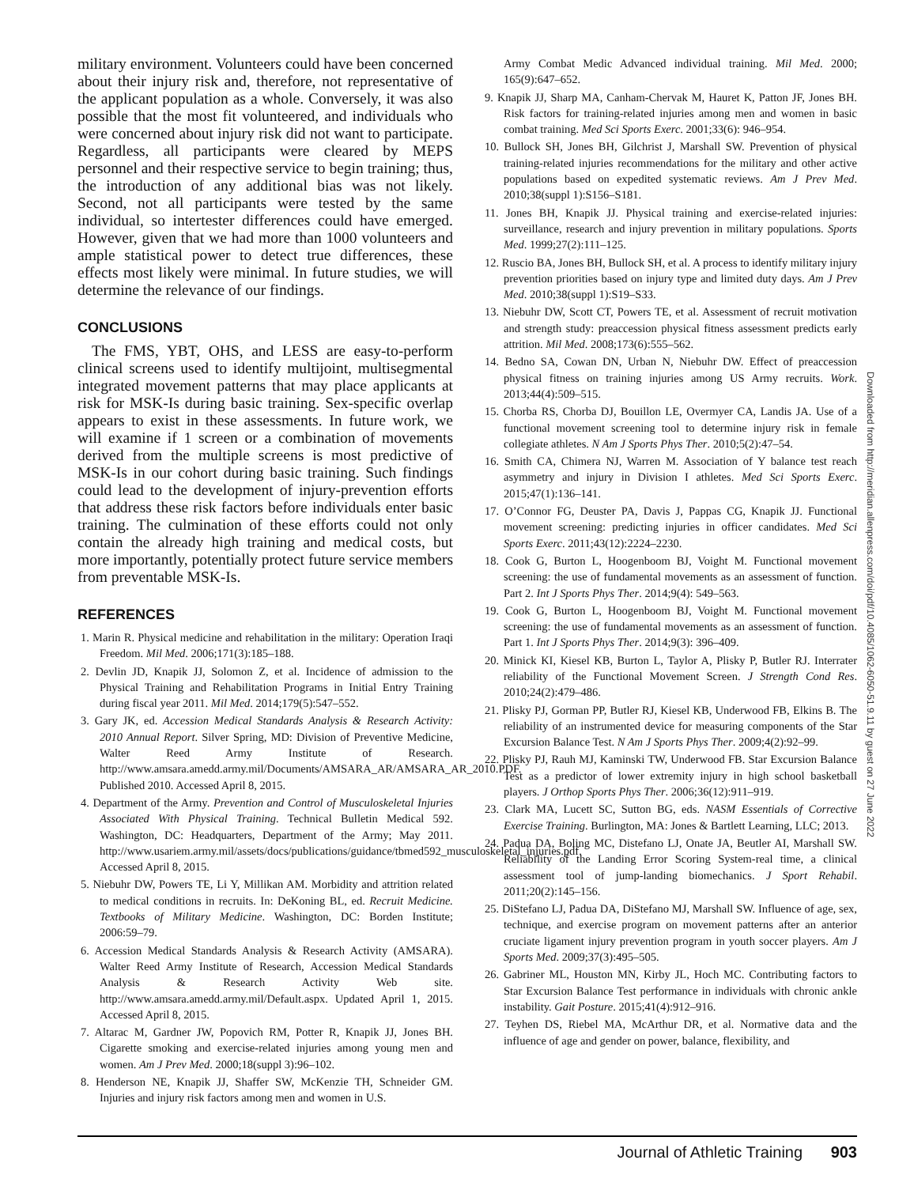military environment. Volunteers could have been concerned about their injury risk and, therefore, not representative of the applicant population as a whole. Conversely, it was also possible that the most fit volunteered, and individuals who were concerned about injury risk did not want to participate. Regardless, all participants were cleared by MEPS personnel and their respective service to begin training; thus, the introduction of any additional bias was not likely. Second, not all participants were tested by the same individual, so intertester differences could have emerged. However, given that we had more than 1000 volunteers and ample statistical power to detect true differences, these effects most likely were minimal. In future studies, we will determine the relevance of our findings.
CONCLUSIONS
The FMS, YBT, OHS, and LESS are easy-to-perform clinical screens used to identify multijoint, multisegmental integrated movement patterns that may place applicants at risk for MSK-Is during basic training. Sex-specific overlap appears to exist in these assessments. In future work, we will examine if 1 screen or a combination of movements derived from the multiple screens is most predictive of MSK-Is in our cohort during basic training. Such findings could lead to the development of injury-prevention efforts that address these risk factors before individuals enter basic training. The culmination of these efforts could not only contain the already high training and medical costs, but more importantly, potentially protect future service members from preventable MSK-Is.
REFERENCES
1. Marin R. Physical medicine and rehabilitation in the military: Operation Iraqi Freedom. Mil Med. 2006;171(3):185–188.
2. Devlin JD, Knapik JJ, Solomon Z, et al. Incidence of admission to the Physical Training and Rehabilitation Programs in Initial Entry Training during fiscal year 2011. Mil Med. 2014;179(5):547–552.
3. Gary JK, ed. Accession Medical Standards Analysis & Research Activity: 2010 Annual Report. Silver Spring, MD: Division of Preventive Medicine, Walter Reed Army Institute of Research. http://www.amsara.amedd.army.mil/Documents/AMSARA_AR/AMSARA_AR_2010.PDF. Published 2010. Accessed April 8, 2015.
4. Department of the Army. Prevention and Control of Musculoskeletal Injuries Associated With Physical Training. Technical Bulletin Medical 592. Washington, DC: Headquarters, Department of the Army; May 2011. http://www.usariem.army.mil/assets/docs/publications/guidance/tbmed592_musculoskeletal_injuries.pdf. Accessed April 8, 2015.
5. Niebuhr DW, Powers TE, Li Y, Millikan AM. Morbidity and attrition related to medical conditions in recruits. In: DeKoning BL, ed. Recruit Medicine. Textbooks of Military Medicine. Washington, DC: Borden Institute; 2006:59–79.
6. Accession Medical Standards Analysis & Research Activity (AMSARA). Walter Reed Army Institute of Research, Accession Medical Standards Analysis & Research Activity Web site. http://www.amsara.amedd.army.mil/Default.aspx. Updated April 1, 2015. Accessed April 8, 2015.
7. Altarac M, Gardner JW, Popovich RM, Potter R, Knapik JJ, Jones BH. Cigarette smoking and exercise-related injuries among young men and women. Am J Prev Med. 2000;18(suppl 3):96–102.
8. Henderson NE, Knapik JJ, Shaffer SW, McKenzie TH, Schneider GM. Injuries and injury risk factors among men and women in U.S.
Army Combat Medic Advanced individual training. Mil Med. 2000; 165(9):647–652.
9. Knapik JJ, Sharp MA, Canham-Chervak M, Hauret K, Patton JF, Jones BH. Risk factors for training-related injuries among men and women in basic combat training. Med Sci Sports Exerc. 2001;33(6): 946–954.
10. Bullock SH, Jones BH, Gilchrist J, Marshall SW. Prevention of physical training-related injuries recommendations for the military and other active populations based on expedited systematic reviews. Am J Prev Med. 2010;38(suppl 1):S156–S181.
11. Jones BH, Knapik JJ. Physical training and exercise-related injuries: surveillance, research and injury prevention in military populations. Sports Med. 1999;27(2):111–125.
12. Ruscio BA, Jones BH, Bullock SH, et al. A process to identify military injury prevention priorities based on injury type and limited duty days. Am J Prev Med. 2010;38(suppl 1):S19–S33.
13. Niebuhr DW, Scott CT, Powers TE, et al. Assessment of recruit motivation and strength study: preaccession physical fitness assessment predicts early attrition. Mil Med. 2008;173(6):555–562.
14. Bedno SA, Cowan DN, Urban N, Niebuhr DW. Effect of preaccession physical fitness on training injuries among US Army recruits. Work. 2013;44(4):509–515.
15. Chorba RS, Chorba DJ, Bouillon LE, Overmyer CA, Landis JA. Use of a functional movement screening tool to determine injury risk in female collegiate athletes. N Am J Sports Phys Ther. 2010;5(2):47–54.
16. Smith CA, Chimera NJ, Warren M. Association of Y balance test reach asymmetry and injury in Division I athletes. Med Sci Sports Exerc. 2015;47(1):136–141.
17. O’Connor FG, Deuster PA, Davis J, Pappas CG, Knapik JJ. Functional movement screening: predicting injuries in officer candidates. Med Sci Sports Exerc. 2011;43(12):2224–2230.
18. Cook G, Burton L, Hoogenboom BJ, Voight M. Functional movement screening: the use of fundamental movements as an assessment of function. Part 2. Int J Sports Phys Ther. 2014;9(4): 549–563.
19. Cook G, Burton L, Hoogenboom BJ, Voight M. Functional movement screening: the use of fundamental movements as an assessment of function. Part 1. Int J Sports Phys Ther. 2014;9(3): 396–409.
20. Minick KI, Kiesel KB, Burton L, Taylor A, Plisky P, Butler RJ. Interrater reliability of the Functional Movement Screen. J Strength Cond Res. 2010;24(2):479–486.
21. Plisky PJ, Gorman PP, Butler RJ, Kiesel KB, Underwood FB, Elkins B. The reliability of an instrumented device for measuring components of the Star Excursion Balance Test. N Am J Sports Phys Ther. 2009;4(2):92–99.
22. Plisky PJ, Rauh MJ, Kaminski TW, Underwood FB. Star Excursion Balance Test as a predictor of lower extremity injury in high school basketball players. J Orthop Sports Phys Ther. 2006;36(12):911–919.
23. Clark MA, Lucett SC, Sutton BG, eds. NASM Essentials of Corrective Exercise Training. Burlington, MA: Jones & Bartlett Learning, LLC; 2013.
24. Padua DA, Boling MC, Distefano LJ, Onate JA, Beutler AI, Marshall SW. Reliability of the Landing Error Scoring System-real time, a clinical assessment tool of jump-landing biomechanics. J Sport Rehabil. 2011;20(2):145–156.
25. DiStefano LJ, Padua DA, DiStefano MJ, Marshall SW. Influence of age, sex, technique, and exercise program on movement patterns after an anterior cruciate ligament injury prevention program in youth soccer players. Am J Sports Med. 2009;37(3):495–505.
26. Gabriner ML, Houston MN, Kirby JL, Hoch MC. Contributing factors to Star Excursion Balance Test performance in individuals with chronic ankle instability. Gait Posture. 2015;41(4):912–916.
27. Teyhen DS, Riebel MA, McArthur DR, et al. Normative data and the influence of age and gender on power, balance, flexibility, and
Downloaded from http://meridian.allenpress.com/doi/pdf/10.4085/1062-6050-51.9.11 by guest on 27 June 2022
Journal of Athletic Training 903